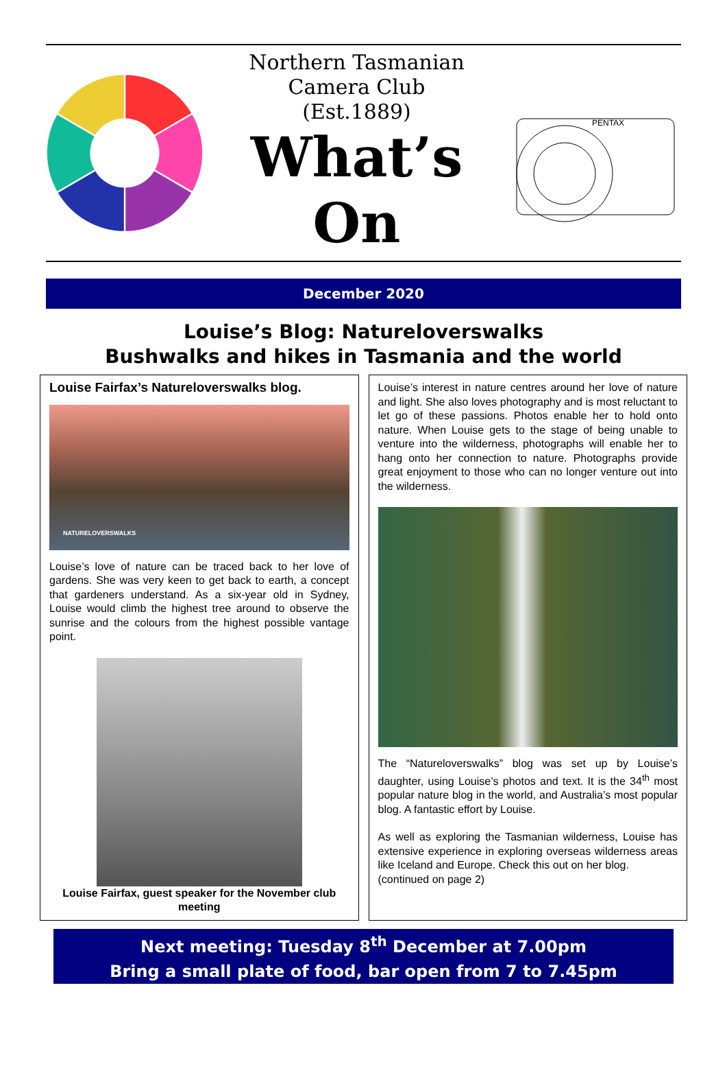Northern Tasmanian
Camera Club
(Est.1889)
What’s
On
PENTAX
December 2020
Louise’s Blog: Natureloverswalks
Bushwalks and hikes in Tasmania and the world
Louise Fairfax’s Natureloverswalks blog.
NATURELOVERSWALKS
Louise’s love of nature can be traced back to her love of gardens. She was very keen to get back to earth, a concept that gardeners understand. As a six-year old in Sydney, Louise would climb the highest tree around to observe the sunrise and the colours from the highest possible vantage point.
Louise Fairfax, guest speaker for the November club meeting
Louise’s interest in nature centres around her love of nature and light. She also loves photography and is most reluctant to let go of these passions. Photos enable her to hold onto nature. When Louise gets to the stage of being unable to venture into the wilderness, photographs will enable her to hang onto her connection to nature. Photographs provide great enjoyment to those who can no longer venture out into the wilderness.
The “Natureloverswalks” blog was set up by Louise’s daughter, using Louise’s photos and text. It is the 34<sup>th</sup> most popular nature blog in the world, and Australia’s most popular blog. A fantastic effort by Louise.
As well as exploring the Tasmanian wilderness, Louise has extensive experience in exploring overseas wilderness areas like Iceland and Europe. Check this out on her blog.
(continued on page 2)
Next meeting: Tuesday 8<sup>th</sup> December at 7.00pm
Bring a small plate of food, bar open from 7 to 7.45pm